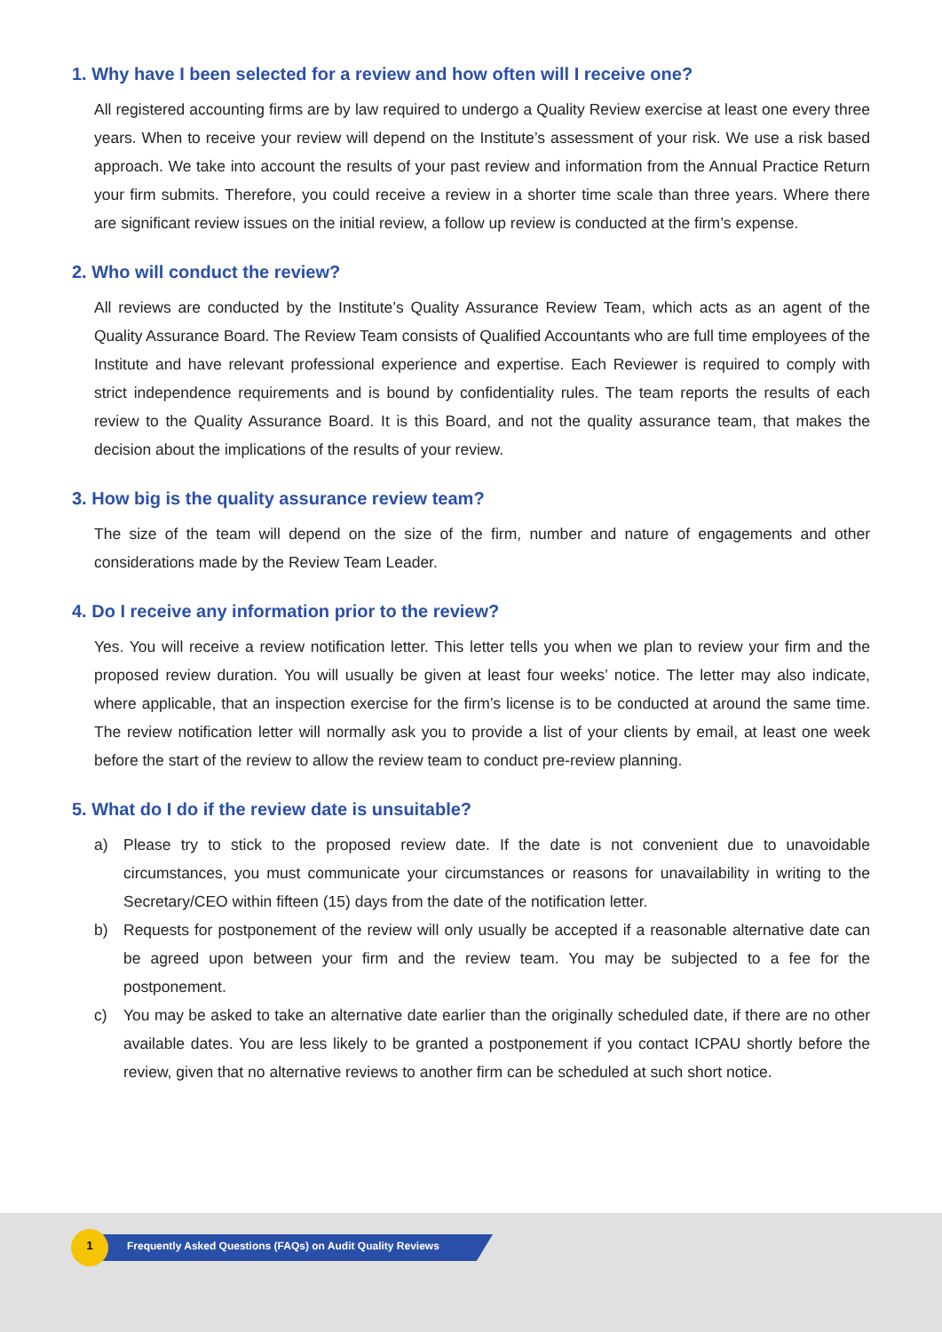1. Why have I been selected for a review and how often will I receive one?
All registered accounting firms are by law required to undergo a Quality Review exercise at least one every three years. When to receive your review will depend on the Institute’s assessment of your risk. We use a risk based approach. We take into account the results of your past review and information from the Annual Practice Return your firm submits. Therefore, you could receive a review in a shorter time scale than three years. Where there are significant review issues on the initial review, a follow up review is conducted at the firm’s expense.
2. Who will conduct the review?
All reviews are conducted by the Institute’s Quality Assurance Review Team, which acts as an agent of the Quality Assurance Board. The Review Team consists of Qualified Accountants who are full time employees of the Institute and have relevant professional experience and expertise. Each Reviewer is required to comply with strict independence requirements and is bound by confidentiality rules. The team reports the results of each review to the Quality Assurance Board. It is this Board, and not the quality assurance team, that makes the decision about the implications of the results of your review.
3. How big is the quality assurance review team?
The size of the team will depend on the size of the firm, number and nature of engagements and other considerations made by the Review Team Leader.
4. Do I receive any information prior to the review?
Yes. You will receive a review notification letter. This letter tells you when we plan to review your firm and the proposed review duration. You will usually be given at least four weeks’ notice. The letter may also indicate, where applicable, that an inspection exercise for the firm’s license is to be conducted at around the same time. The review notification letter will normally ask you to provide a list of your clients by email, at least one week before the start of the review to allow the review team to conduct pre-review planning.
5. What do I do if the review date is unsuitable?
a) Please try to stick to the proposed review date. If the date is not convenient due to unavoidable circumstances, you must communicate your circumstances or reasons for unavailability in writing to the Secretary/CEO within fifteen (15) days from the date of the notification letter.
b) Requests for postponement of the review will only usually be accepted if a reasonable alternative date can be agreed upon between your firm and the review team. You may be subjected to a fee for the postponement.
c) You may be asked to take an alternative date earlier than the originally scheduled date, if there are no other available dates. You are less likely to be granted a postponement if you contact ICPAU shortly before the review, given that no alternative reviews to another firm can be scheduled at such short notice.
1
Frequently Asked Questions (FAQs) on Audit Quality Reviews